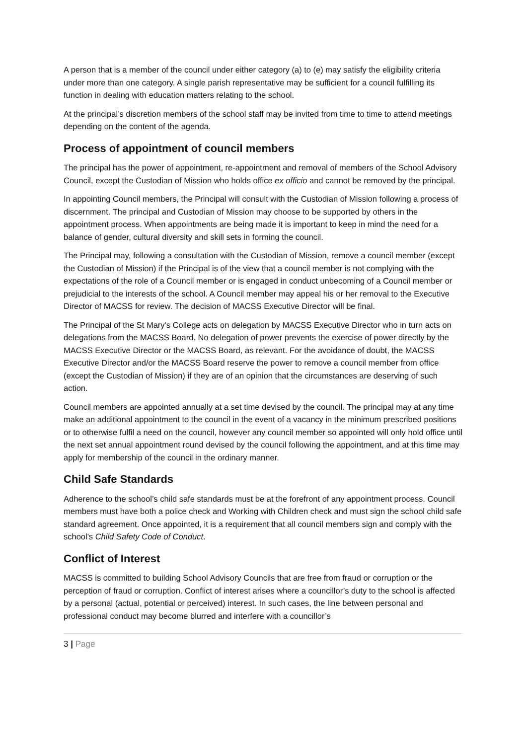A person that is a member of the council under either category (a) to (e) may satisfy the eligibility criteria under more than one category. A single parish representative may be sufficient for a council fulfilling its function in dealing with education matters relating to the school.
At the principal’s discretion members of the school staff may be invited from time to time to attend meetings depending on the content of the agenda.
Process of appointment of council members
The principal has the power of appointment, re-appointment and removal of members of the School Advisory Council, except the Custodian of Mission who holds office ex officio and cannot be removed by the principal.
In appointing Council members, the Principal will consult with the Custodian of Mission following a process of discernment. The principal and Custodian of Mission may choose to be supported by others in the appointment process. When appointments are being made it is important to keep in mind the need for a balance of gender, cultural diversity and skill sets in forming the council.
The Principal may, following a consultation with the Custodian of Mission, remove a council member (except the Custodian of Mission) if the Principal is of the view that a council member is not complying with the expectations of the role of a Council member or is engaged in conduct unbecoming of a Council member or prejudicial to the interests of the school. A Council member may appeal his or her removal to the Executive Director of MACSS for review. The decision of MACSS Executive Director will be final.
The Principal of the St Mary's College acts on delegation by MACSS Executive Director who in turn acts on delegations from the MACSS Board. No delegation of power prevents the exercise of power directly by the MACSS Executive Director or the MACSS Board, as relevant. For the avoidance of doubt, the MACSS Executive Director and/or the MACSS Board reserve the power to remove a council member from office (except the Custodian of Mission) if they are of an opinion that the circumstances are deserving of such action.
Council members are appointed annually at a set time devised by the council. The principal may at any time make an additional appointment to the council in the event of a vacancy in the minimum prescribed positions or to otherwise fulfil a need on the council, however any council member so appointed will only hold office until the next set annual appointment round devised by the council following the appointment, and at this time may apply for membership of the council in the ordinary manner.
Child Safe Standards
Adherence to the school’s child safe standards must be at the forefront of any appointment process. Council members must have both a police check and Working with Children check and must sign the school child safe standard agreement. Once appointed, it is a requirement that all council members sign and comply with the school's Child Safety Code of Conduct.
Conflict of Interest
MACSS is committed to building School Advisory Councils that are free from fraud or corruption or the perception of fraud or corruption. Conflict of interest arises where a councillor’s duty to the school is affected by a personal (actual, potential or perceived) interest. In such cases, the line between personal and professional conduct may become blurred and interfere with a councillor’s
3 | Page